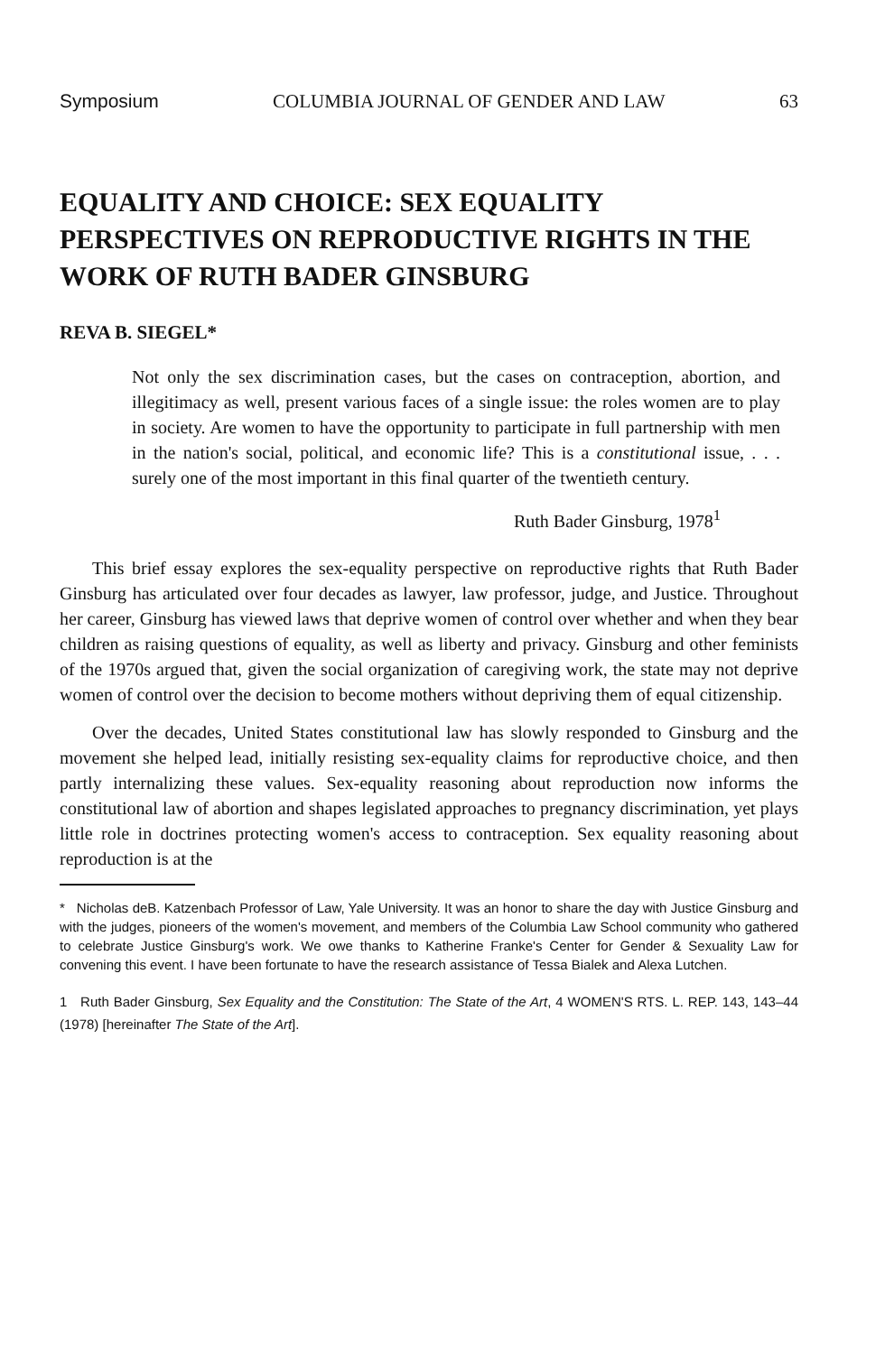Symposium COLUMBIA JOURNAL OF GENDER AND LAW 63
EQUALITY AND CHOICE: SEX EQUALITY PERSPECTIVES ON REPRODUCTIVE RIGHTS IN THE WORK OF RUTH BADER GINSBURG
REVA B. SIEGEL*
Not only the sex discrimination cases, but the cases on contraception, abortion, and illegitimacy as well, present various faces of a single issue: the roles women are to play in society. Are women to have the opportunity to participate in full partnership with men in the nation's social, political, and economic life? This is a constitutional issue, . . . surely one of the most important in this final quarter of the twentieth century.
Ruth Bader Ginsburg, 1978<sup>1</sup>
This brief essay explores the sex-equality perspective on reproductive rights that Ruth Bader Ginsburg has articulated over four decades as lawyer, law professor, judge, and Justice. Throughout her career, Ginsburg has viewed laws that deprive women of control over whether and when they bear children as raising questions of equality, as well as liberty and privacy. Ginsburg and other feminists of the 1970s argued that, given the social organization of caregiving work, the state may not deprive women of control over the decision to become mothers without depriving them of equal citizenship.
Over the decades, United States constitutional law has slowly responded to Ginsburg and the movement she helped lead, initially resisting sex-equality claims for reproductive choice, and then partly internalizing these values. Sex-equality reasoning about reproduction now informs the constitutional law of abortion and shapes legislated approaches to pregnancy discrimination, yet plays little role in doctrines protecting women's access to contraception. Sex equality reasoning about reproduction is at the
* Nicholas deB. Katzenbach Professor of Law, Yale University. It was an honor to share the day with Justice Ginsburg and with the judges, pioneers of the women's movement, and members of the Columbia Law School community who gathered to celebrate Justice Ginsburg's work. We owe thanks to Katherine Franke's Center for Gender & Sexuality Law for convening this event. I have been fortunate to have the research assistance of Tessa Bialek and Alexa Lutchen.
1 Ruth Bader Ginsburg, Sex Equality and the Constitution: The State of the Art, 4 WOMEN'S RTS. L. REP. 143, 143–44 (1978) [hereinafter The State of the Art].